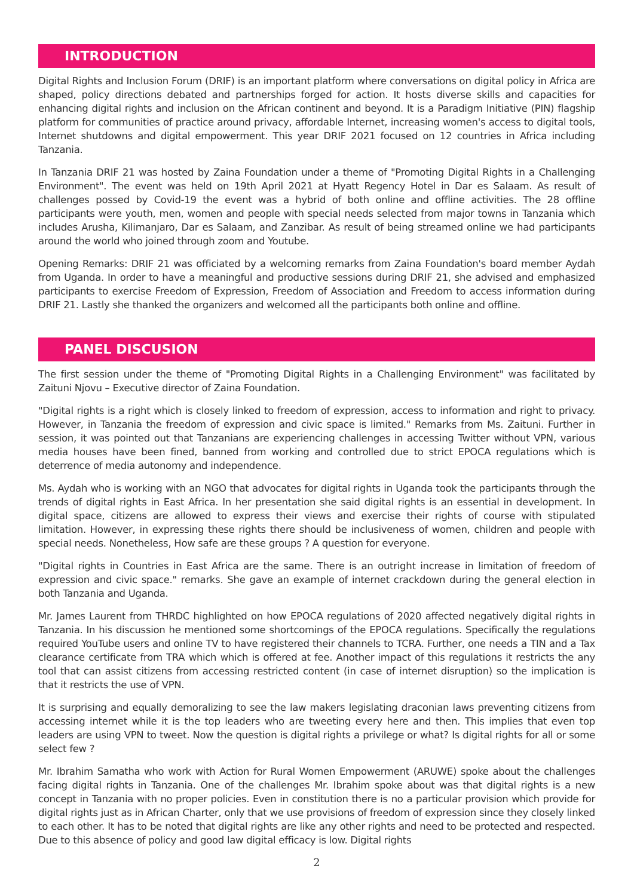INTRODUCTION
Digital Rights and Inclusion Forum (DRIF) is an important platform where conversations on digital policy in Africa are shaped, policy directions debated and partnerships forged for action. It hosts diverse skills and capacities for enhancing digital rights and inclusion on the African continent and beyond. It is a Paradigm Initiative (PIN) flagship platform for communities of practice around privacy, affordable Internet, increasing women's access to digital tools, Internet shutdowns and digital empowerment. This year DRIF 2021 focused on 12 countries in Africa including Tanzania.
In Tanzania DRIF 21 was hosted by Zaina Foundation under a theme of "Promoting Digital Rights in a Challenging Environment". The event was held on 19th April 2021 at Hyatt Regency Hotel in Dar es Salaam. As result of challenges possed by Covid-19 the event was a hybrid of both online and offline activities. The 28 offline participants were youth, men, women and people with special needs selected from major towns in Tanzania which includes Arusha, Kilimanjaro, Dar es Salaam, and Zanzibar. As result of being streamed online we had participants around the world who joined through zoom and Youtube.
Opening Remarks: DRIF 21 was officiated by a welcoming remarks from Zaina Foundation's board member Aydah from Uganda. In order to have a meaningful and productive sessions during DRIF 21, she advised and emphasized participants to exercise Freedom of Expression, Freedom of Association and Freedom to access information during DRIF 21. Lastly she thanked the organizers and welcomed all the participants both online and offline.
PANEL DISCUSION
The first session under the theme of "Promoting Digital Rights in a Challenging Environment" was facilitated by Zaituni Njovu – Executive director of Zaina Foundation.
"Digital rights is a right which is closely linked to freedom of expression, access to information and right to privacy. However, in Tanzania the freedom of expression and civic space is limited." Remarks from Ms. Zaituni. Further in session, it was pointed out that Tanzanians are experiencing challenges in accessing Twitter without VPN, various media houses have been fined, banned from working and controlled due to strict EPOCA regulations which is deterrence of media autonomy and independence.
Ms. Aydah who is working with an NGO that advocates for digital rights in Uganda took the participants through the trends of digital rights in East Africa. In her presentation she said digital rights is an essential in development. In digital space, citizens are allowed to express their views and exercise their rights of course with stipulated limitation. However, in expressing these rights there should be inclusiveness of women, children and people with special needs. Nonetheless, How safe are these groups ? A question for everyone.
"Digital rights in Countries in East Africa are the same. There is an outright increase in limitation of freedom of expression and civic space." remarks. She gave an example of internet crackdown during the general election in both Tanzania and Uganda.
Mr. James Laurent from THRDC highlighted on how EPOCA regulations of 2020 affected negatively digital rights in Tanzania. In his discussion he mentioned some shortcomings of the EPOCA regulations. Specifically the regulations required YouTube users and online TV to have registered their channels to TCRA. Further, one needs a TIN and a Tax clearance certificate from TRA which which is offered at fee. Another impact of this regulations it restricts the any tool that can assist citizens from accessing restricted content (in case of internet disruption) so the implication is that it restricts the use of VPN.
It is surprising and equally demoralizing to see the law makers legislating draconian laws preventing citizens from accessing internet while it is the top leaders who are tweeting every here and then. This implies that even top leaders are using VPN to tweet. Now the question is digital rights a privilege or what? Is digital rights for all or some select few ?
Mr. Ibrahim Samatha who work with Action for Rural Women Empowerment (ARUWE) spoke about the challenges facing digital rights in Tanzania. One of the challenges Mr. Ibrahim spoke about was that digital rights is a new concept in Tanzania with no proper policies. Even in constitution there is no a particular provision which provide for digital rights just as in African Charter, only that we use provisions of freedom of expression since they closely linked to each other. It has to be noted that digital rights are like any other rights and need to be protected and respected. Due to this absence of policy and good law digital efficacy is low. Digital rights
2